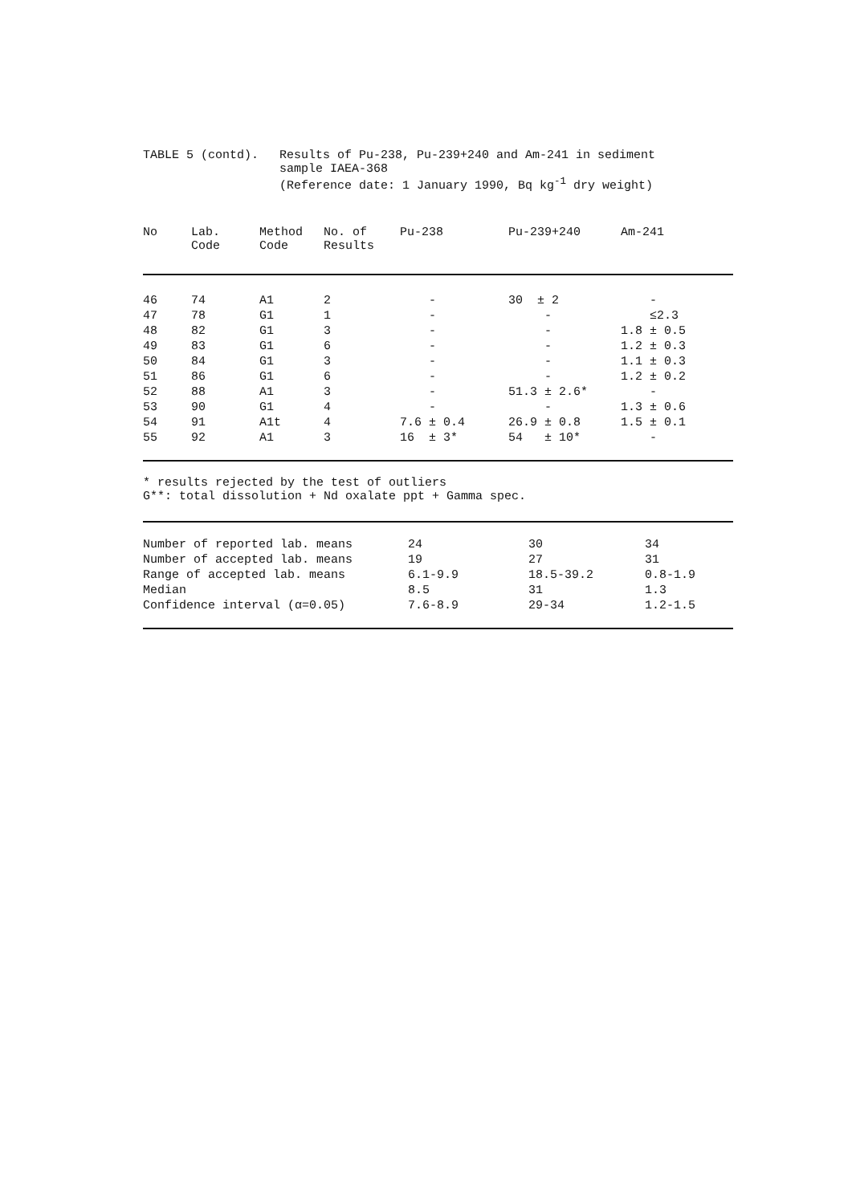TABLE 5 (contd). Results of Pu-238, Pu-239+240 and Am-241 in sediment
sample IAEA-368
(Reference date: 1 January 1990, Bq kg<sup>-1</sup> dry weight)
| No | Lab. Code | Method Code | No. of Results | Pu-238 | Pu-239+240 | Am-241 |
| --- | --- | --- | --- | --- | --- | --- |
| 46 | 74 | A1 | 2 | - | 30 ± 2 | - |
| 47 | 78 | G1 | 1 | - | - | ≤2.3 |
| 48 | 82 | G1 | 3 | - | - | 1.8 ± 0.5 |
| 49 | 83 | G1 | 6 | - | - | 1.2 ± 0.3 |
| 50 | 84 | G1 | 3 | - | - | 1.1 ± 0.3 |
| 51 | 86 | G1 | 6 | - | - | 1.2 ± 0.2 |
| 52 | 88 | A1 | 3 | - | 51.3 ± 2.6* | - |
| 53 | 90 | G1 | 4 | - | - | 1.3 ± 0.6 |
| 54 | 91 | A1t | 4 | 7.6 ± 0.4 | 26.9 ± 0.8 | 1.5 ± 0.1 |
| 55 | 92 | A1 | 3 | 16 ± 3* | 54 ± 10* | - |
* results rejected by the test of outliers
G**: total dissolution + Nd oxalate ppt + Gamma spec.
| Number of reported lab. means | 24 | 30 | 34 |
| Number of accepted lab. means | 19 | 27 | 31 |
| Range of accepted lab. means | 6.1-9.9 | 18.5-39.2 | 0.8-1.9 |
| Median | 8.5 | 31 | 1.3 |
| Confidence interval (α=0.05) | 7.6-8.9 | 29-34 | 1.2-1.5 |